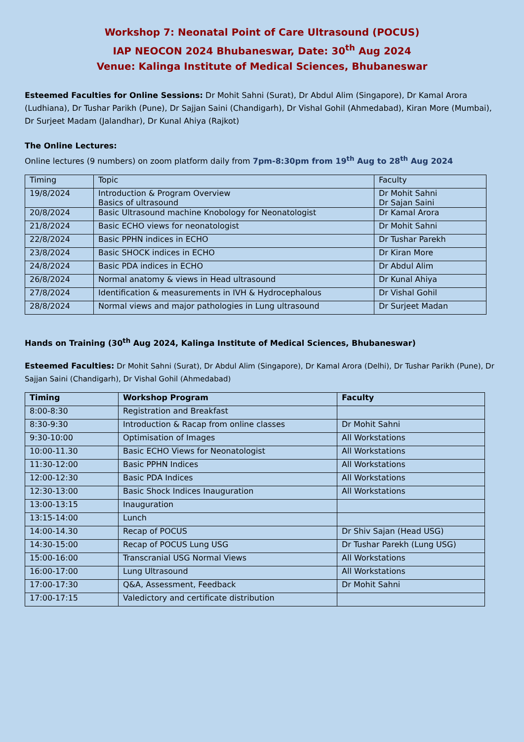Workshop 7: Neonatal Point of Care Ultrasound (POCUS)
IAP NEOCON 2024 Bhubaneswar, Date: 30<sup>th</sup> Aug 2024
Venue: Kalinga Institute of Medical Sciences, Bhubaneswar
Esteemed Faculties for Online Sessions: Dr Mohit Sahni (Surat), Dr Abdul Alim (Singapore), Dr Kamal Arora (Ludhiana), Dr Tushar Parikh (Pune), Dr Sajjan Saini (Chandigarh), Dr Vishal Gohil (Ahmedabad), Kiran More (Mumbai), Dr Surjeet Madam (Jalandhar), Dr Kunal Ahiya (Rajkot)
The Online Lectures:
Online lectures (9 numbers) on zoom platform daily from 7pm-8:30pm from 19<sup>th</sup> Aug to 28<sup>th</sup> Aug 2024
| Timing | Topic | Faculty |
| --- | --- | --- |
| 19/8/2024 | Introduction & Program Overview Basics of ultrasound | Dr Mohit Sahni Dr Sajan Saini |
| 20/8/2024 | Basic Ultrasound machine Knobology for Neonatologist | Dr Kamal Arora |
| 21/8/2024 | Basic ECHO views for neonatologist | Dr Mohit Sahni |
| 22/8/2024 | Basic PPHN indices in ECHO | Dr Tushar Parekh |
| 23/8/2024 | Basic SHOCK indices in ECHO | Dr Kiran More |
| 24/8/2024 | Basic PDA indices in ECHO | Dr Abdul Alim |
| 26/8/2024 | Normal anatomy & views in Head ultrasound | Dr Kunal Ahiya |
| 27/8/2024 | Identification & measurements in IVH & Hydrocephalous | Dr Vishal Gohil |
| 28/8/2024 | Normal views and major pathologies in Lung ultrasound | Dr Surjeet Madan |
Hands on Training (30<sup>th</sup> Aug 2024, Kalinga Institute of Medical Sciences, Bhubaneswar)
Esteemed Faculties: Dr Mohit Sahni (Surat), Dr Abdul Alim (Singapore), Dr Kamal Arora (Delhi), Dr Tushar Parikh (Pune), Dr Sajjan Saini (Chandigarh), Dr Vishal Gohil (Ahmedabad)
| Timing | Workshop Program | Faculty |
| --- | --- | --- |
| 8:00-8:30 | Registration and Breakfast | |
| 8:30-9:30 | Introduction & Racap from online classes | Dr Mohit Sahni |
| 9:30-10:00 | Optimisation of Images | All Workstations |
| 10:00-11.30 | Basic ECHO Views for Neonatologist | All Workstations |
| 11:30-12:00 | Basic PPHN Indices | All Workstations |
| 12:00-12:30 | Basic PDA Indices | All Workstations |
| 12:30-13:00 | Basic Shock Indices Inauguration | All Workstations |
| 13:00-13:15 | Inauguration | |
| 13:15-14:00 | Lunch | |
| 14:00-14.30 | Recap of POCUS | Dr Shiv Sajan (Head USG) |
| 14:30-15:00 | Recap of POCUS Lung USG | Dr Tushar Parekh (Lung USG) |
| 15:00-16:00 | Transcranial USG Normal Views | All Workstations |
| 16:00-17:00 | Lung Ultrasound | All Workstations |
| 17:00-17:30 | Q&A, Assessment, Feedback | Dr Mohit Sahni |
| 17:00-17:15 | Valedictory and certificate distribution | |